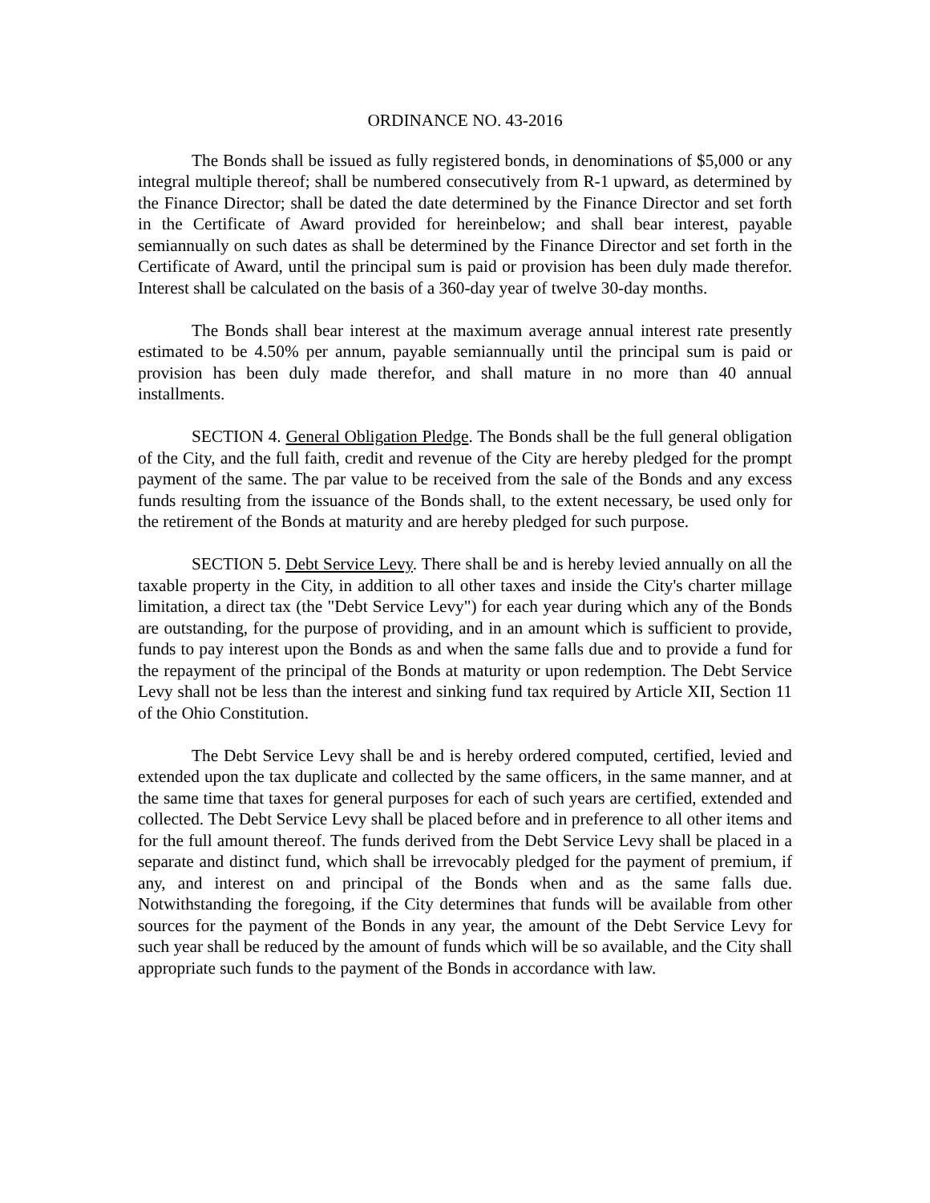ORDINANCE NO. 43-2016
The Bonds shall be issued as fully registered bonds, in denominations of $5,000 or any integral multiple thereof; shall be numbered consecutively from R-1 upward, as determined by the Finance Director; shall be dated the date determined by the Finance Director and set forth in the Certificate of Award provided for hereinbelow; and shall bear interest, payable semiannually on such dates as shall be determined by the Finance Director and set forth in the Certificate of Award, until the principal sum is paid or provision has been duly made therefor. Interest shall be calculated on the basis of a 360-day year of twelve 30-day months.
The Bonds shall bear interest at the maximum average annual interest rate presently estimated to be 4.50% per annum, payable semiannually until the principal sum is paid or provision has been duly made therefor, and shall mature in no more than 40 annual installments.
SECTION 4. General Obligation Pledge. The Bonds shall be the full general obligation of the City, and the full faith, credit and revenue of the City are hereby pledged for the prompt payment of the same. The par value to be received from the sale of the Bonds and any excess funds resulting from the issuance of the Bonds shall, to the extent necessary, be used only for the retirement of the Bonds at maturity and are hereby pledged for such purpose.
SECTION 5. Debt Service Levy. There shall be and is hereby levied annually on all the taxable property in the City, in addition to all other taxes and inside the City's charter millage limitation, a direct tax (the "Debt Service Levy") for each year during which any of the Bonds are outstanding, for the purpose of providing, and in an amount which is sufficient to provide, funds to pay interest upon the Bonds as and when the same falls due and to provide a fund for the repayment of the principal of the Bonds at maturity or upon redemption. The Debt Service Levy shall not be less than the interest and sinking fund tax required by Article XII, Section 11 of the Ohio Constitution.
The Debt Service Levy shall be and is hereby ordered computed, certified, levied and extended upon the tax duplicate and collected by the same officers, in the same manner, and at the same time that taxes for general purposes for each of such years are certified, extended and collected. The Debt Service Levy shall be placed before and in preference to all other items and for the full amount thereof. The funds derived from the Debt Service Levy shall be placed in a separate and distinct fund, which shall be irrevocably pledged for the payment of premium, if any, and interest on and principal of the Bonds when and as the same falls due. Notwithstanding the foregoing, if the City determines that funds will be available from other sources for the payment of the Bonds in any year, the amount of the Debt Service Levy for such year shall be reduced by the amount of funds which will be so available, and the City shall appropriate such funds to the payment of the Bonds in accordance with law.